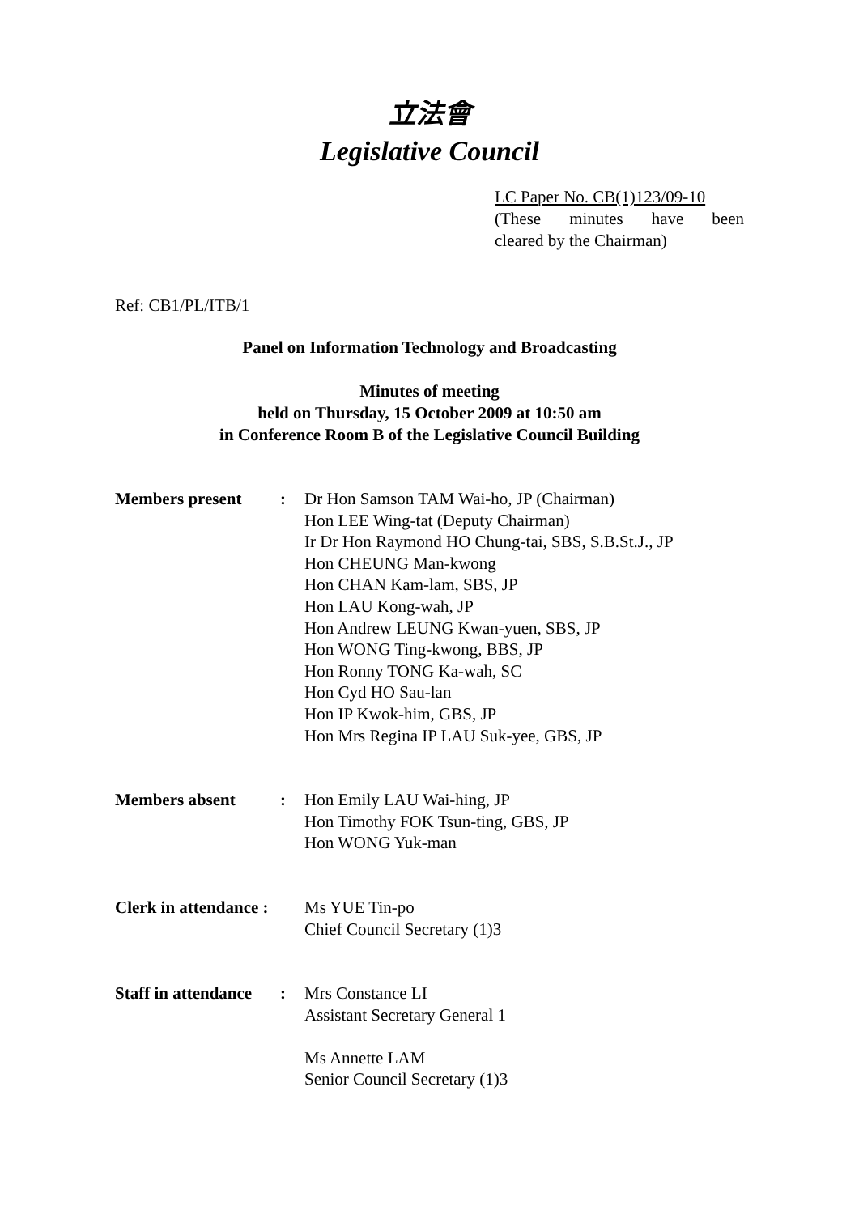立法會
Legislative Council
LC Paper No. CB(1)123/09-10
(These minutes have been
cleared by the Chairman)
Ref: CB1/PL/ITB/1
Panel on Information Technology and Broadcasting
Minutes of meeting
held on Thursday, 15 October 2009 at 10:50 am
in Conference Room B of the Legislative Council Building
Members present : Dr Hon Samson TAM Wai-ho, JP (Chairman)
Hon LEE Wing-tat (Deputy Chairman)
Ir Dr Hon Raymond HO Chung-tai, SBS, S.B.St.J., JP
Hon CHEUNG Man-kwong
Hon CHAN Kam-lam, SBS, JP
Hon LAU Kong-wah, JP
Hon Andrew LEUNG Kwan-yuen, SBS, JP
Hon WONG Ting-kwong, BBS, JP
Hon Ronny TONG Ka-wah, SC
Hon Cyd HO Sau-lan
Hon IP Kwok-him, GBS, JP
Hon Mrs Regina IP LAU Suk-yee, GBS, JP
Members absent : Hon Emily LAU Wai-hing, JP
Hon Timothy FOK Tsun-ting, GBS, JP
Hon WONG Yuk-man
Clerk in attendance :
Ms YUE Tin-po
Chief Council Secretary (1)3
Staff in attendance
: Mrs Constance LI
Assistant Secretary General 1
Ms Annette LAM
Senior Council Secretary (1)3